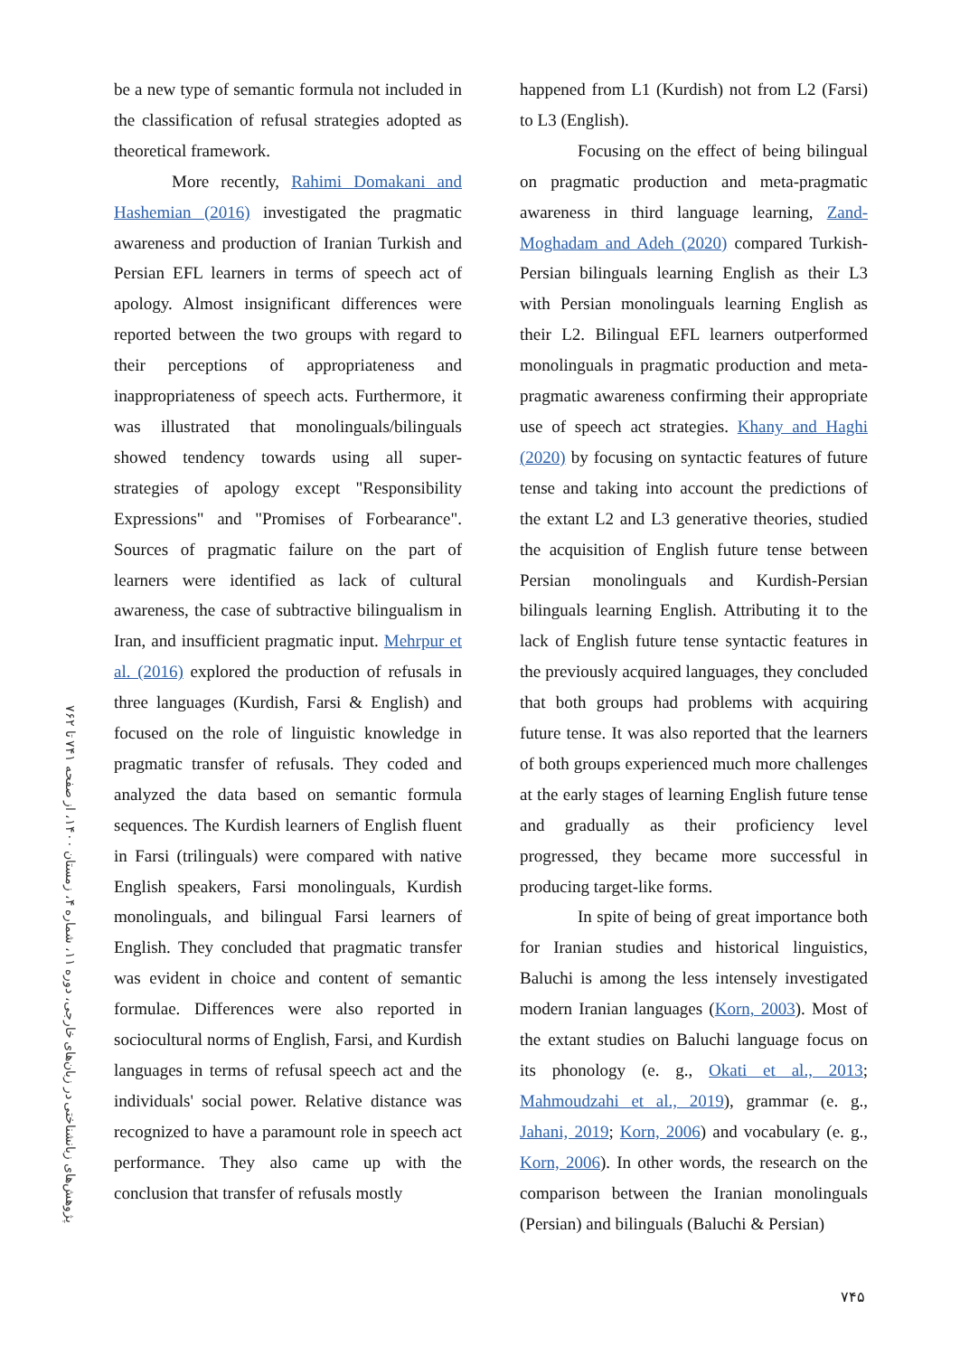پژوهش‌های زبانشناختی در زبان‌های خارجی، دوره ۱۱، شماره ۴، زمستان ۱۴۰۰، از صفحه ۷۴۱ تا ۷۶۲
be a new type of semantic formula not included in the classification of refusal strategies adopted as theoretical framework.
More recently, Rahimi Domakani and Hashemian (2016) investigated the pragmatic awareness and production of Iranian Turkish and Persian EFL learners in terms of speech act of apology. Almost insignificant differences were reported between the two groups with regard to their perceptions of appropriateness and inappropriateness of speech acts. Furthermore, it was illustrated that monolinguals/bilinguals showed tendency towards using all super-strategies of apology except "Responsibility Expressions" and "Promises of Forbearance". Sources of pragmatic failure on the part of learners were identified as lack of cultural awareness, the case of subtractive bilingualism in Iran, and insufficient pragmatic input. Mehrpur et al. (2016) explored the production of refusals in three languages (Kurdish, Farsi & English) and focused on the role of linguistic knowledge in pragmatic transfer of refusals. They coded and analyzed the data based on semantic formula sequences. The Kurdish learners of English fluent in Farsi (trilinguals) were compared with native English speakers, Farsi monolinguals, Kurdish monolinguals, and bilingual Farsi learners of English. They concluded that pragmatic transfer was evident in choice and content of semantic formulae. Differences were also reported in sociocultural norms of English, Farsi, and Kurdish languages in terms of refusal speech act and the individuals' social power. Relative distance was recognized to have a paramount role in speech act performance. They also came up with the conclusion that transfer of refusals mostly
happened from L1 (Kurdish) not from L2 (Farsi) to L3 (English).
Focusing on the effect of being bilingual on pragmatic production and meta-pragmatic awareness in third language learning, Zand-Moghadam and Adeh (2020) compared Turkish-Persian bilinguals learning English as their L3 with Persian monolinguals learning English as their L2. Bilingual EFL learners outperformed monolinguals in pragmatic production and meta-pragmatic awareness confirming their appropriate use of speech act strategies. Khany and Haghi (2020) by focusing on syntactic features of future tense and taking into account the predictions of the extant L2 and L3 generative theories, studied the acquisition of English future tense between Persian monolinguals and Kurdish-Persian bilinguals learning English. Attributing it to the lack of English future tense syntactic features in the previously acquired languages, they concluded that both groups had problems with acquiring future tense. It was also reported that the learners of both groups experienced much more challenges at the early stages of learning English future tense and gradually as their proficiency level progressed, they became more successful in producing target-like forms.
In spite of being of great importance both for Iranian studies and historical linguistics, Baluchi is among the less intensely investigated modern Iranian languages (Korn, 2003). Most of the extant studies on Baluchi language focus on its phonology (e. g., Okati et al., 2013; Mahmoudzahi et al., 2019), grammar (e. g., Jahani, 2019; Korn, 2006) and vocabulary (e. g., Korn, 2006). In other words, the research on the comparison between the Iranian monolinguals (Persian) and bilinguals (Baluchi & Persian)
۷۴۵